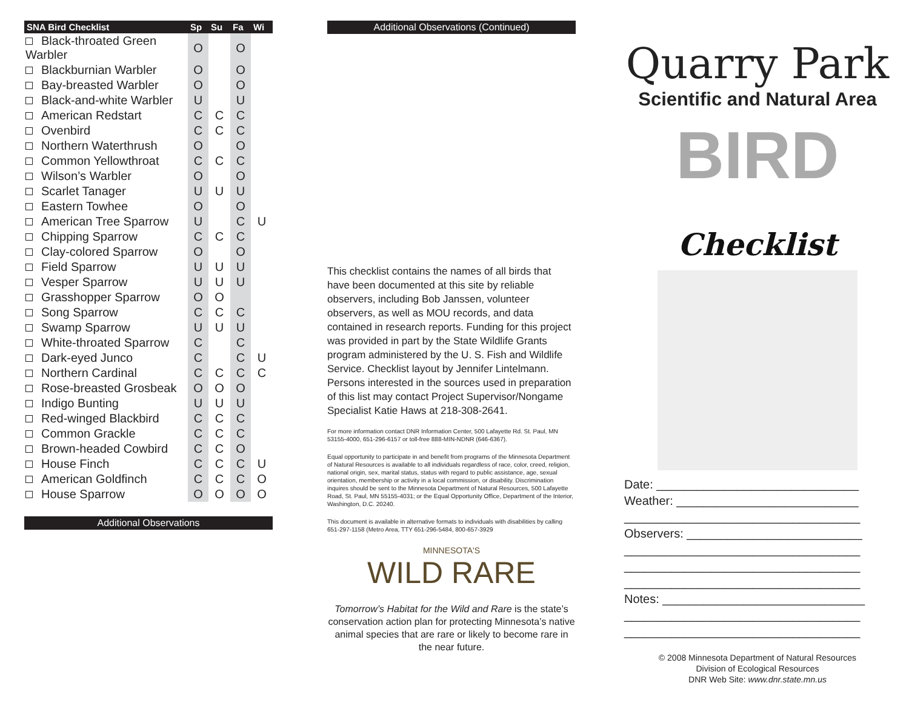| SNA Bird Checklist | Sp | Su | Fa | Wi |
| --- | --- | --- | --- | --- |
| Black-throated Green Warbler | O | | O | |
| Blackburnian Warbler | O | | O | |
| Bay-breasted Warbler | O | | O | |
| Black-and-white Warbler | U | | U | |
| American Redstart | C | C | C | |
| Ovenbird | C | C | C | |
| Northern Waterthrush | O | | O | |
| Common Yellowthroat | C | C | C | |
| Wilson’s Warbler | O | | O | |
| Scarlet Tanager | U | U | U | |
| Eastern Towhee | O | | O | |
| American Tree Sparrow | U | | C | U |
| Chipping Sparrow | C | C | C | |
| Clay-colored Sparrow | O | | O | |
| Field Sparrow | U | U | U | |
| Vesper Sparrow | U | U | U | |
| Grasshopper Sparrow | O | O | | |
| Song Sparrow | C | C | C | |
| Swamp Sparrow | U | U | U | |
| White-throated Sparrow | C | | C | |
| Dark-eyed Junco | C | | C | U |
| Northern Cardinal | C | C | C | C |
| Rose-breasted Grosbeak | O | O | O | |
| Indigo Bunting | U | U | U | |
| Red-winged Blackbird | C | C | C | |
| Common Grackle | C | C | C | |
| Brown-headed Cowbird | C | C | O | |
| House Finch | C | C | C | U |
| American Goldfinch | C | C | C | O |
| House Sparrow | O | O | O | O |
Additional Observations
Additional Observations (Continued)
This checklist contains the names of all birds that have been documented at this site by reliable observers, including Bob Janssen, volunteer observers, as well as MOU records, and data contained in research reports. Funding for this project was provided in part by the State Wildlife Grants program administered by the U. S. Fish and Wildlife Service. Checklist layout by Jennifer Lintelmann. Persons interested in the sources used in preparation of this list may contact Project Supervisor/Nongame Specialist Katie Haws at 218-308-2641.
For more information contact DNR Information Center, 500 Lafayette Rd. St. Paul, MN 53155-4000, 651-296-6157 or toll-free 888-MIN-NDNR (646-6367).
Equal opportunity to participate in and benefit from programs of the Minnesota Department of Natural Resources is available to all individuals regardless of race, color, creed, religion, national origin, sex, marital status, status with regard to public assistance, age, sexual orientation, membership or activity in a local commission, or disability. Discrimination inquires should be sent to the Minnesota Department of Natural Resources, 500 Lafayette Road, St. Paul, MN 55155-4031; or the Equal Opportunity Office, Department of the Interior, Washington, D.C. 20240.
This document is available in alternative formats to individuals with disabilities by calling 651-297-1158 (Metro Area, TTY 651-296-5484, 800-657-3929
MINNESOTA'S
WILD RARE
Tomorrow’s Habitat for the Wild and Rare is the state’s conservation action plan for protecting Minnesota’s native animal species that are rare or likely to become rare in the near future.
Quarry Park
Scientific and Natural Area
BIRD Checklist
Date: ______________________________
Weather: ___________________________
___________________________________
Observers: __________________________
___________________________________
___________________________________
___________________________________
Notes: ______________________________
___________________________________
___________________________________
© 2008 Minnesota Department of Natural Resources
Division of Ecological Resources
DNR Web Site: www.dnr.state.mn.us